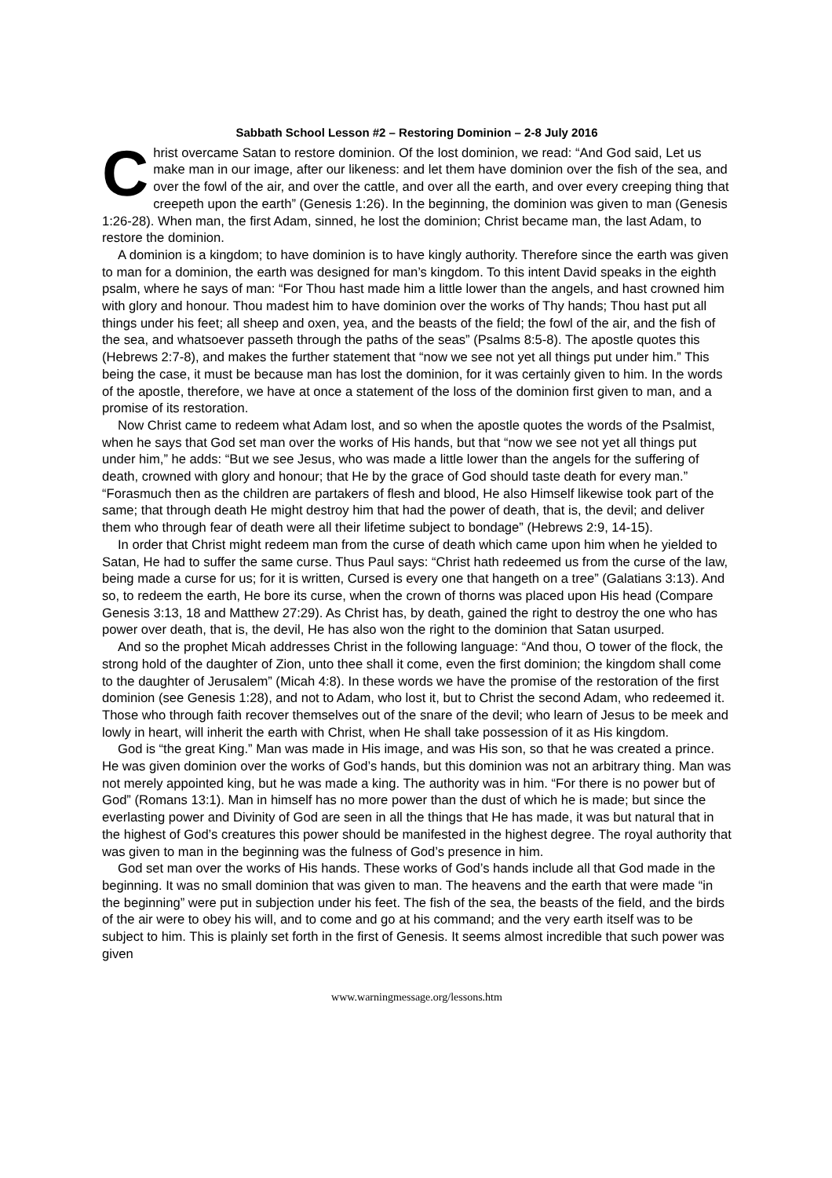Sabbath School Lesson #2 – Restoring Dominion – 2-8 July 2016
Christ overcame Satan to restore dominion. Of the lost dominion, we read: “And God said, Let us make man in our image, after our likeness: and let them have dominion over the fish of the sea, and over the fowl of the air, and over the cattle, and over all the earth, and over every creeping thing that creepeth upon the earth” (Genesis 1:26). In the beginning, the dominion was given to man (Genesis 1:26-28). When man, the first Adam, sinned, he lost the dominion; Christ became man, the last Adam, to restore the dominion.
A dominion is a kingdom; to have dominion is to have kingly authority. Therefore since the earth was given to man for a dominion, the earth was designed for man’s kingdom. To this intent David speaks in the eighth psalm, where he says of man: “For Thou hast made him a little lower than the angels, and hast crowned him with glory and honour. Thou madest him to have dominion over the works of Thy hands; Thou hast put all things under his feet; all sheep and oxen, yea, and the beasts of the field; the fowl of the air, and the fish of the sea, and whatsoever passeth through the paths of the seas” (Psalms 8:5-8). The apostle quotes this (Hebrews 2:7-8), and makes the further statement that “now we see not yet all things put under him.” This being the case, it must be because man has lost the dominion, for it was certainly given to him. In the words of the apostle, therefore, we have at once a statement of the loss of the dominion first given to man, and a promise of its restoration.
Now Christ came to redeem what Adam lost, and so when the apostle quotes the words of the Psalmist, when he says that God set man over the works of His hands, but that “now we see not yet all things put under him,” he adds: “But we see Jesus, who was made a little lower than the angels for the suffering of death, crowned with glory and honour; that He by the grace of God should taste death for every man.” “Forasmuch then as the children are partakers of flesh and blood, He also Himself likewise took part of the same; that through death He might destroy him that had the power of death, that is, the devil; and deliver them who through fear of death were all their lifetime subject to bondage” (Hebrews 2:9, 14-15).
In order that Christ might redeem man from the curse of death which came upon him when he yielded to Satan, He had to suffer the same curse. Thus Paul says: “Christ hath redeemed us from the curse of the law, being made a curse for us; for it is written, Cursed is every one that hangeth on a tree” (Galatians 3:13). And so, to redeem the earth, He bore its curse, when the crown of thorns was placed upon His head (Compare Genesis 3:13, 18 and Matthew 27:29). As Christ has, by death, gained the right to destroy the one who has power over death, that is, the devil, He has also won the right to the dominion that Satan usurped.
And so the prophet Micah addresses Christ in the following language: “And thou, O tower of the flock, the strong hold of the daughter of Zion, unto thee shall it come, even the first dominion; the kingdom shall come to the daughter of Jerusalem” (Micah 4:8). In these words we have the promise of the restoration of the first dominion (see Genesis 1:28), and not to Adam, who lost it, but to Christ the second Adam, who redeemed it. Those who through faith recover themselves out of the snare of the devil; who learn of Jesus to be meek and lowly in heart, will inherit the earth with Christ, when He shall take possession of it as His kingdom.
God is “the great King.” Man was made in His image, and was His son, so that he was created a prince. He was given dominion over the works of God’s hands, but this dominion was not an arbitrary thing. Man was not merely appointed king, but he was made a king. The authority was in him. “For there is no power but of God” (Romans 13:1). Man in himself has no more power than the dust of which he is made; but since the everlasting power and Divinity of God are seen in all the things that He has made, it was but natural that in the highest of God’s creatures this power should be manifested in the highest degree. The royal authority that was given to man in the beginning was the fulness of God’s presence in him.
God set man over the works of His hands. These works of God’s hands include all that God made in the beginning. It was no small dominion that was given to man. The heavens and the earth that were made “in the beginning” were put in subjection under his feet. The fish of the sea, the beasts of the field, and the birds of the air were to obey his will, and to come and go at his command; and the very earth itself was to be subject to him. This is plainly set forth in the first of Genesis. It seems almost incredible that such power was given
www.warningmessage.org/lessons.htm